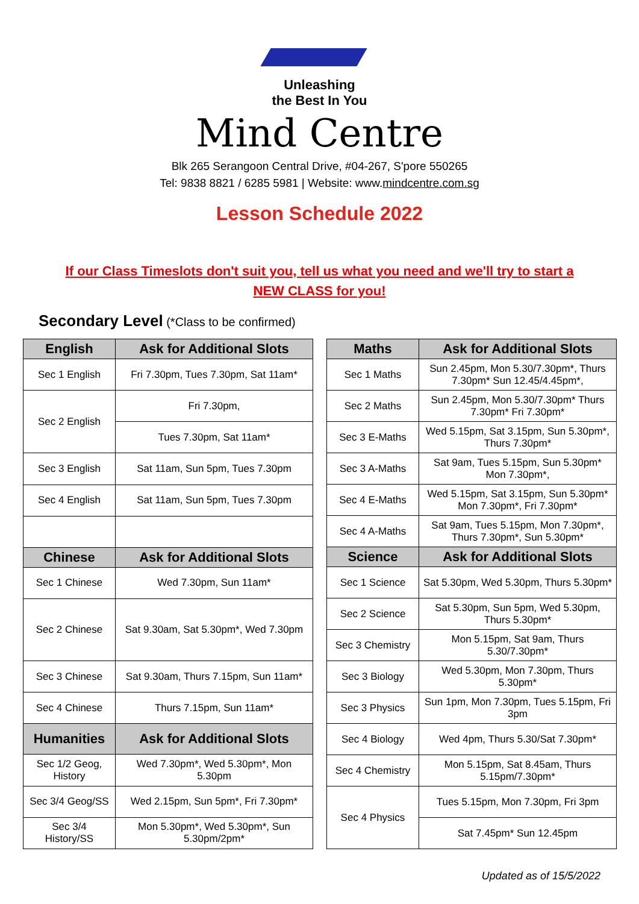Unleashing
the Best In You
Mind Centre
Blk 265 Serangoon Central Drive, #04-267, S'pore 550265
Tel: 9838 8821 / 6285 5981 | Website: www.mindcentre.com.sg
Lesson Schedule 2022
If our Class Timeslots don't suit you, tell us what you need and we'll try to start a NEW CLASS for you!
Secondary Level (*Class to be confirmed)
| English | Ask for Additional Slots |
| --- | --- |
| Sec 1 English | Fri 7.30pm, Tues 7.30pm, Sat 11am* |
| Sec 2 English | Fri 7.30pm, |
| | Tues 7.30pm, Sat 11am* |
| Sec 3 English | Sat 11am, Sun 5pm, Tues 7.30pm |
| Sec 4 English | Sat 11am, Sun 5pm, Tues 7.30pm |
| Chinese | Ask for Additional Slots |
| Sec 1 Chinese | Wed 7.30pm, Sun 11am* |
| Sec 2 Chinese | Sat 9.30am, Sat 5.30pm*, Wed 7.30pm |
| Sec 3 Chinese | Sat 9.30am, Thurs 7.15pm, Sun 11am* |
| Sec 4 Chinese | Thurs 7.15pm, Sun 11am* |
| Humanities | Ask for Additional Slots |
| Sec 1/2 Geog, History | Wed 7.30pm*, Wed 5.30pm*, Mon 5.30pm |
| Sec 3/4 Geog/SS | Wed 2.15pm, Sun 5pm*, Fri 7.30pm* |
| Sec 3/4 History/SS | Mon 5.30pm*, Wed 5.30pm*, Sun 5.30pm/2pm* |
| Maths | Ask for Additional Slots |
| --- | --- |
| Sec 1 Maths | Sun 2.45pm, Mon 5.30/7.30pm*, Thurs 7.30pm* Sun 12.45/4.45pm*, |
| Sec 2 Maths | Sun 2.45pm, Mon 5.30/7.30pm* Thurs 7.30pm* Fri 7.30pm* |
| Sec 3 E-Maths | Wed 5.15pm, Sat 3.15pm, Sun 5.30pm*, Thurs 7.30pm* |
| Sec 3 A-Maths | Sat 9am, Tues 5.15pm, Sun 5.30pm* Mon 7.30pm*, |
| Sec 4 E-Maths | Wed 5.15pm, Sat 3.15pm, Sun 5.30pm* Mon 7.30pm*, Fri 7.30pm* |
| Sec 4 A-Maths | Sat 9am, Tues 5.15pm, Mon 7.30pm*, Thurs 7.30pm*, Sun 5.30pm* |
| Science | Ask for Additional Slots |
| Sec 1 Science | Sat 5.30pm, Wed 5.30pm, Thurs 5.30pm* |
| Sec 2 Science | Sat 5.30pm, Sun 5pm, Wed 5.30pm, Thurs 5.30pm* |
| Sec 3 Chemistry | Mon 5.15pm, Sat 9am, Thurs 5.30/7.30pm* |
| Sec 3 Biology | Wed 5.30pm, Mon 7.30pm, Thurs 5.30pm* |
| Sec 3 Physics | Sun 1pm, Mon 7.30pm, Tues 5.15pm, Fri 3pm |
| Sec 4 Biology | Wed 4pm, Thurs 5.30/Sat 7.30pm* |
| Sec 4 Chemistry | Mon 5.15pm, Sat 8.45am, Thurs 5.15pm/7.30pm* |
| Sec 4 Physics | Tues 5.15pm, Mon 7.30pm, Fri 3pm |
| | Sat 7.45pm* Sun 12.45pm |
Updated as of 15/5/2022